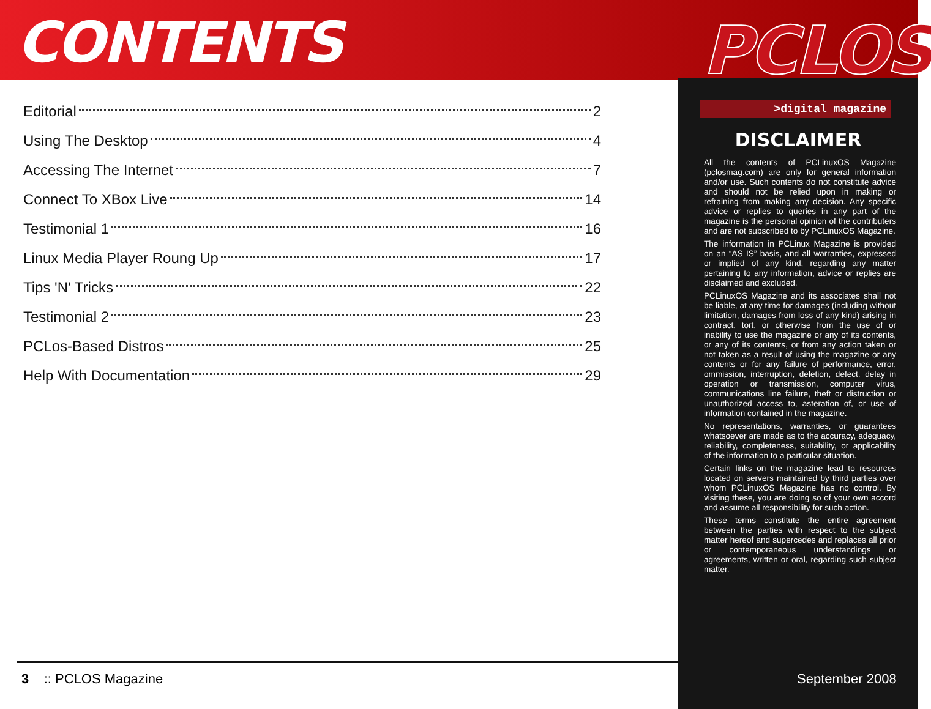CONTENTS
Editorial 2
Using The Desktop 4
Accessing The Internet 7
Connect To XBox Live 14
Testimonial 1 16
Linux Media Player Roung Up 17
Tips 'N' Tricks 22
Testimonial 2 23
PCLos-Based Distros 25
Help With Documentation 29
PCLOS
>digital magazine
DISCLAIMER
All the contents of PCLinuxOS Magazine (pclosmag.com) are only for general information and/or use. Such contents do not constitute advice and should not be relied upon in making or refraining from making any decision. Any specific advice or replies to queries in any part of the magazine is the personal opinion of the contributers and are not subscribed to by PCLinuxOS Magazine.
The information in PCLinux Magazine is provided on an “AS IS” basis, and all warranties, expressed or implied of any kind, regarding any matter pertaining to any information, advice or replies are disclaimed and excluded.
PCLinuxOS Magazine and its associates shall not be liable, at any time for damages (including without limitation, damages from loss of any kind) arising in contract, tort, or otherwise from the use of or inability to use the magazine or any of its contents, or any of its contents, or from any action taken or not taken as a result of using the magazine or any contents or for any failure of performance, error, ommission, interruption, deletion, defect, delay in operation or transmission, computer virus, communications line failure, theft or distruction or unauthorized access to, asteration of, or use of information contained in the magazine.
No representations, warranties, or guarantees whatsoever are made as to the accuracy, adequacy, reliability, completeness, suitability, or applicability of the information to a particular situation.
Certain links on the magazine lead to resources located on servers maintained by third parties over whom PCLinuxOS Magazine has no control. By visiting these, you are doing so of your own accord and assume all responsibility for such action.
These terms constitute the entire agreement between the parties with respect to the subject matter hereof and supercedes and replaces all prior or contemporaneous understandings or agreements, written or oral, regarding such subject matter.
3 :: PCLOS Magazine September 2008